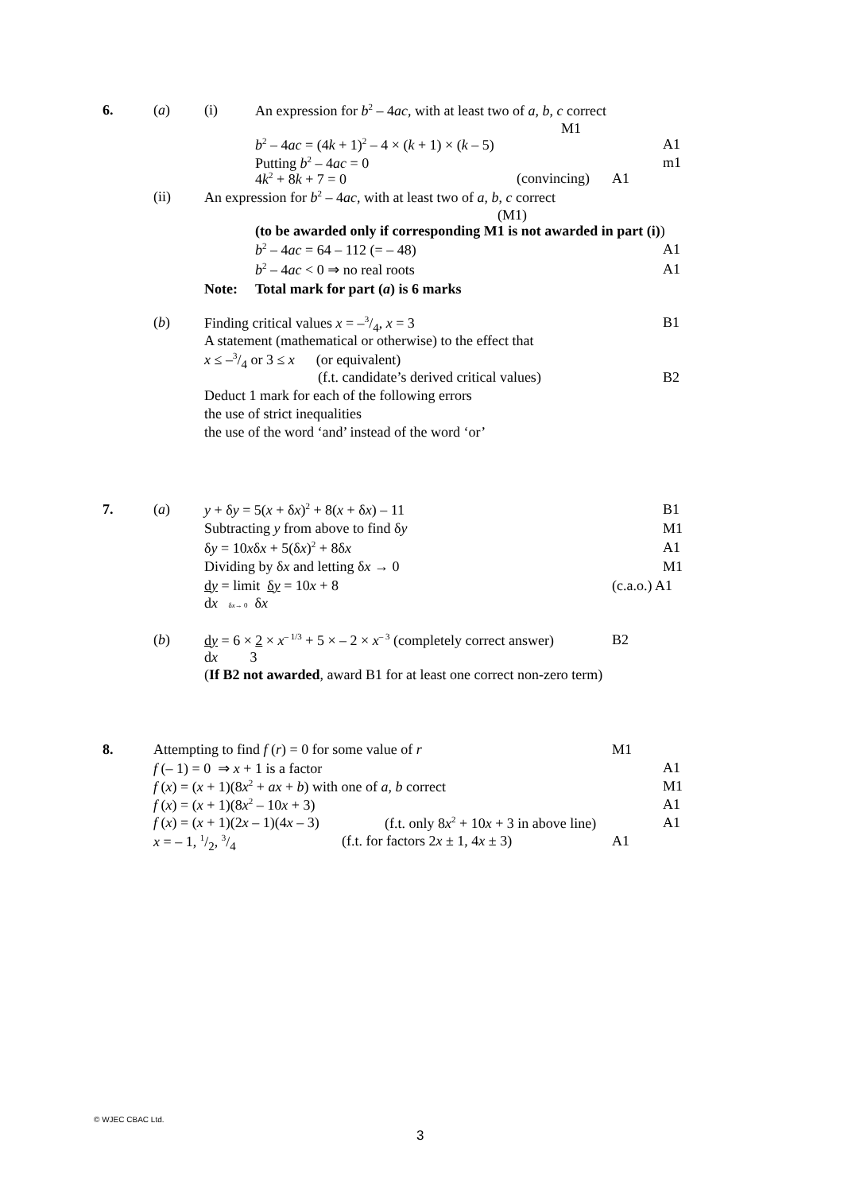6. (a) (i) An expression for b<sup>2</sup> – 4ac, with at least two of a, b, c correct
M1
b<sup>2</sup> – 4ac = (4k + 1)<sup>2</sup> – 4 × (k + 1) × (k – 5) A1
Putting b<sup>2</sup> – 4ac = 0 m1
4k<sup>2</sup> + 8k + 7 = 0 (convincing) A1
(ii) An expression for b<sup>2</sup> – 4ac, with at least two of a, b, c correct
(M1)
(to be awarded only if corresponding M1 is not awarded in part (i))
b<sup>2</sup> – 4ac = 64 – 112 (= – 48) A1
b<sup>2</sup> – 4ac < 0 ⇒ no real roots A1
Note: Total mark for part (a) is 6 marks
(b) Finding critical values x = –3/4, x = 3 B1
A statement (mathematical or otherwise) to the effect that
x ≤ –3/4 or 3 ≤ x (or equivalent)
(f.t. candidate’s derived critical values) B2
Deduct 1 mark for each of the following errors
the use of strict inequalities
the use of the word ‘and’ instead of the word ‘or’
7. (a) y + δy = 5(x + δx)<sup>2</sup> + 8(x + δx) – 11 B1
Subtracting y from above to find δy M1
δy = 10xδx + 5(δx)<sup>2</sup> + 8δx A1
Dividing by δx and letting δx → 0 M1
dy = limit δy = 10x + 8 (c.a.o.) A1
dx δx→ 0 δx
(b) dy = 6 × 2 × x<sup>– 1/3</sup> + 5 × – 2 × x<sup>– 3</sup> (completely correct answer) B2
dx 3
(If B2 not awarded, award B1 for at least one correct non-zero term)
8. Attempting to find f (r) = 0 for some value of r M1
f (– 1) = 0 ⇒ x + 1 is a factor A1
f (x) = (x + 1)(8x<sup>2</sup> + ax + b) with one of a, b correct M1
f (x) = (x + 1)(8x<sup>2</sup> – 10x + 3) A1
f (x) = (x + 1)(2x – 1)(4x – 3) (f.t. only 8x<sup>2</sup> + 10x + 3 in above line) A1
x = – 1, 1/2, 3/4 (f.t. for factors 2x ± 1, 4x ± 3) A1
© WJEC CBAC Ltd.
3